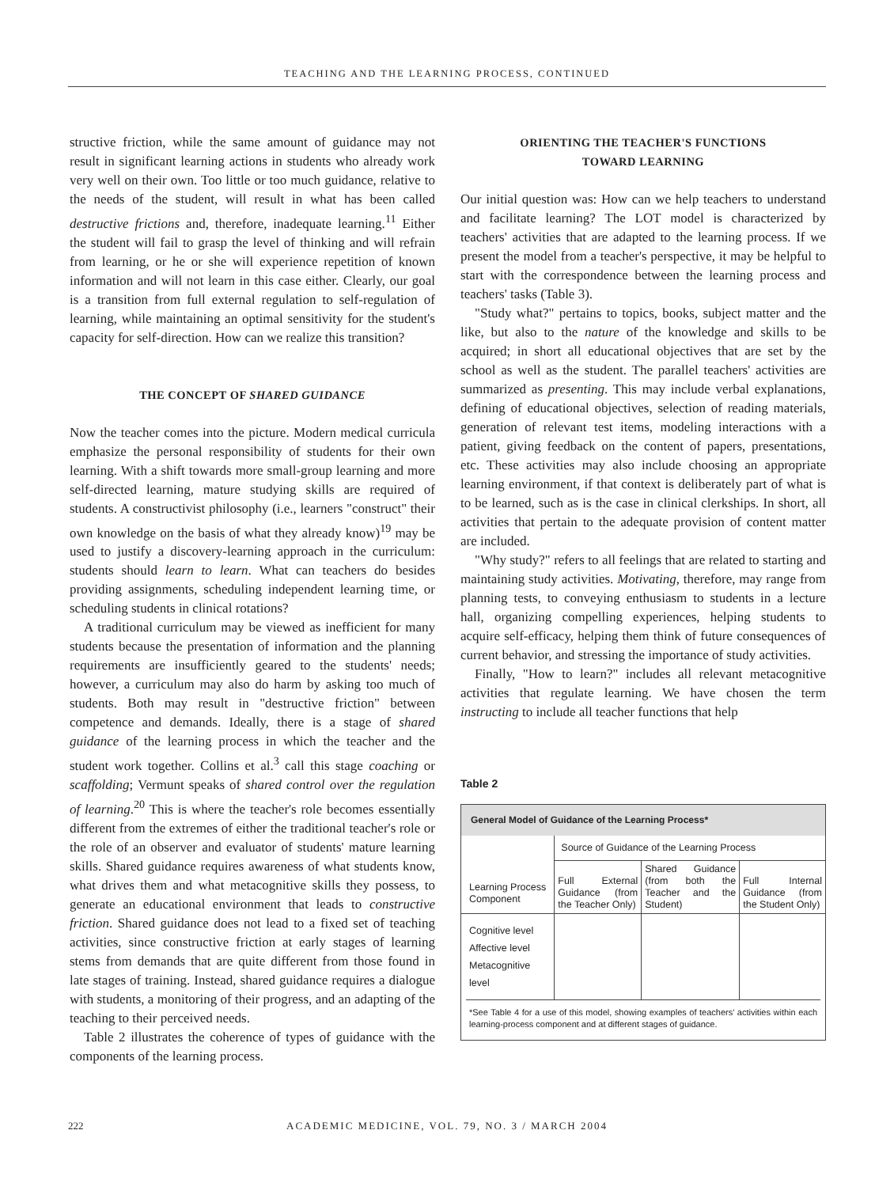TEACHING AND THE LEARNING PROCESS, CONTINUED
structive friction, while the same amount of guidance may not result in significant learning actions in students who already work very well on their own. Too little or too much guidance, relative to the needs of the student, will result in what has been called destructive frictions and, therefore, inadequate learning.<sup>11</sup> Either the student will fail to grasp the level of thinking and will refrain from learning, or he or she will experience repetition of known information and will not learn in this case either. Clearly, our goal is a transition from full external regulation to self-regulation of learning, while maintaining an optimal sensitivity for the student's capacity for self-direction. How can we realize this transition?
THE CONCEPT OF SHARED GUIDANCE
Now the teacher comes into the picture. Modern medical curricula emphasize the personal responsibility of students for their own learning. With a shift towards more small-group learning and more self-directed learning, mature studying skills are required of students. A constructivist philosophy (i.e., learners "construct" their own knowledge on the basis of what they already know)<sup>19</sup> may be used to justify a discovery-learning approach in the curriculum: students should learn to learn. What can teachers do besides providing assignments, scheduling independent learning time, or scheduling students in clinical rotations?
A traditional curriculum may be viewed as inefficient for many students because the presentation of information and the planning requirements are insufficiently geared to the students' needs; however, a curriculum may also do harm by asking too much of students. Both may result in "destructive friction" between competence and demands. Ideally, there is a stage of shared guidance of the learning process in which the teacher and the student work together. Collins et al.<sup>3</sup> call this stage coaching or scaffolding; Vermunt speaks of shared control over the regulation of learning.<sup>20</sup> This is where the teacher's role becomes essentially different from the extremes of either the traditional teacher's role or the role of an observer and evaluator of students' mature learning skills. Shared guidance requires awareness of what students know, what drives them and what metacognitive skills they possess, to generate an educational environment that leads to constructive friction. Shared guidance does not lead to a fixed set of teaching activities, since constructive friction at early stages of learning stems from demands that are quite different from those found in late stages of training. Instead, shared guidance requires a dialogue with students, a monitoring of their progress, and an adapting of the teaching to their perceived needs.
Table 2 illustrates the coherence of types of guidance with the components of the learning process.
ORIENTING THE TEACHER'S FUNCTIONS
TOWARD LEARNING
Our initial question was: How can we help teachers to understand and facilitate learning? The LOT model is characterized by teachers' activities that are adapted to the learning process. If we present the model from a teacher's perspective, it may be helpful to start with the correspondence between the learning process and teachers' tasks (Table 3).
"Study what?" pertains to topics, books, subject matter and the like, but also to the nature of the knowledge and skills to be acquired; in short all educational objectives that are set by the school as well as the student. The parallel teachers' activities are summarized as presenting. This may include verbal explanations, defining of educational objectives, selection of reading materials, generation of relevant test items, modeling interactions with a patient, giving feedback on the content of papers, presentations, etc. These activities may also include choosing an appropriate learning environment, if that context is deliberately part of what is to be learned, such as is the case in clinical clerkships. In short, all activities that pertain to the adequate provision of content matter are included.
"Why study?" refers to all feelings that are related to starting and maintaining study activities. Motivating, therefore, may range from planning tests, to conveying enthusiasm to students in a lecture hall, organizing compelling experiences, helping students to acquire self-efficacy, helping them think of future consequences of current behavior, and stressing the importance of study activities.
Finally, "How to learn?" includes all relevant metacognitive activities that regulate learning. We have chosen the term instructing to include all teacher functions that help
Table 2
General Model of Guidance of the Learning Process*
| | Source of Guidance of the Learning Process | | |
| --- | --- | --- | --- |
| Learning Process Component | Full External Guidance (from the Teacher Only) | Shared Guidance (from both the Teacher and the Student) | Full Internal Guidance (from the Student Only) |
| Cognitive level Affective level Metacognitive level | | | |
*See Table 4 for a use of this model, showing examples of teachers' activities within each learning-process component and at different stages of guidance.
222 ACADEMIC MEDICINE, VOL. 79, NO. 3 / MARCH 2004